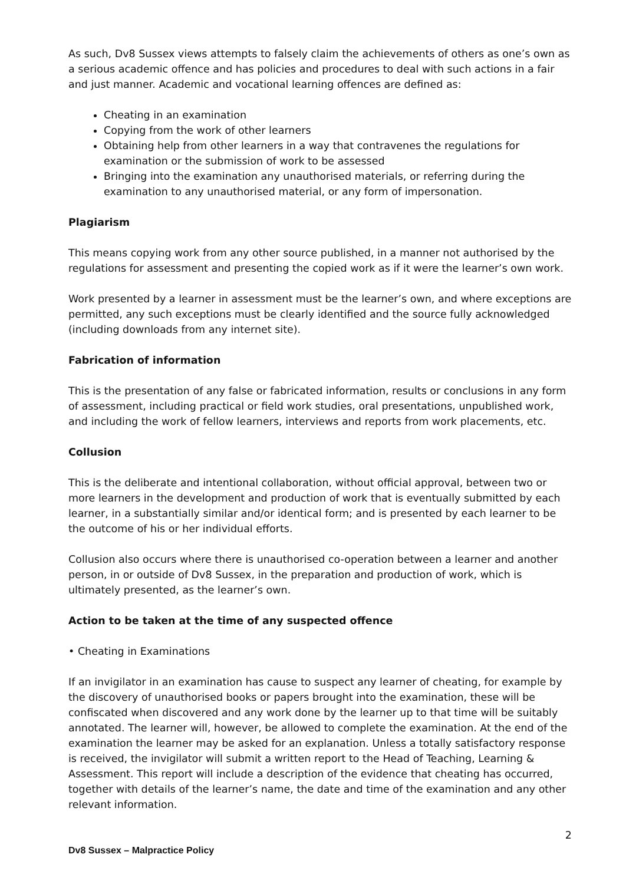As such, Dv8 Sussex views attempts to falsely claim the achievements of others as one’s own as a serious academic offence and has policies and procedures to deal with such actions in a fair and just manner. Academic and vocational learning offences are defined as:
Cheating in an examination
Copying from the work of other learners
Obtaining help from other learners in a way that contravenes the regulations for examination or the submission of work to be assessed
Bringing into the examination any unauthorised materials, or referring during the examination to any unauthorised material, or any form of impersonation.
Plagiarism
This means copying work from any other source published, in a manner not authorised by the regulations for assessment and presenting the copied work as if it were the learner’s own work.
Work presented by a learner in assessment must be the learner’s own, and where exceptions are permitted, any such exceptions must be clearly identified and the source fully acknowledged (including downloads from any internet site).
Fabrication of information
This is the presentation of any false or fabricated information, results or conclusions in any form of assessment, including practical or field work studies, oral presentations, unpublished work, and including the work of fellow learners, interviews and reports from work placements, etc.
Collusion
This is the deliberate and intentional collaboration, without official approval, between two or more learners in the development and production of work that is eventually submitted by each learner, in a substantially similar and/or identical form; and is presented by each learner to be the outcome of his or her individual efforts.
Collusion also occurs where there is unauthorised co-operation between a learner and another person, in or outside of Dv8 Sussex, in the preparation and production of work, which is ultimately presented, as the learner’s own.
Action to be taken at the time of any suspected offence
• Cheating in Examinations
If an invigilator in an examination has cause to suspect any learner of cheating, for example by the discovery of unauthorised books or papers brought into the examination, these will be confiscated when discovered and any work done by the learner up to that time will be suitably annotated. The learner will, however, be allowed to complete the examination. At the end of the examination the learner may be asked for an explanation. Unless a totally satisfactory response is received, the invigilator will submit a written report to the Head of Teaching, Learning & Assessment. This report will include a description of the evidence that cheating has occurred, together with details of the learner’s name, the date and time of the examination and any other relevant information.
2
Dv8 Sussex – Malpractice Policy